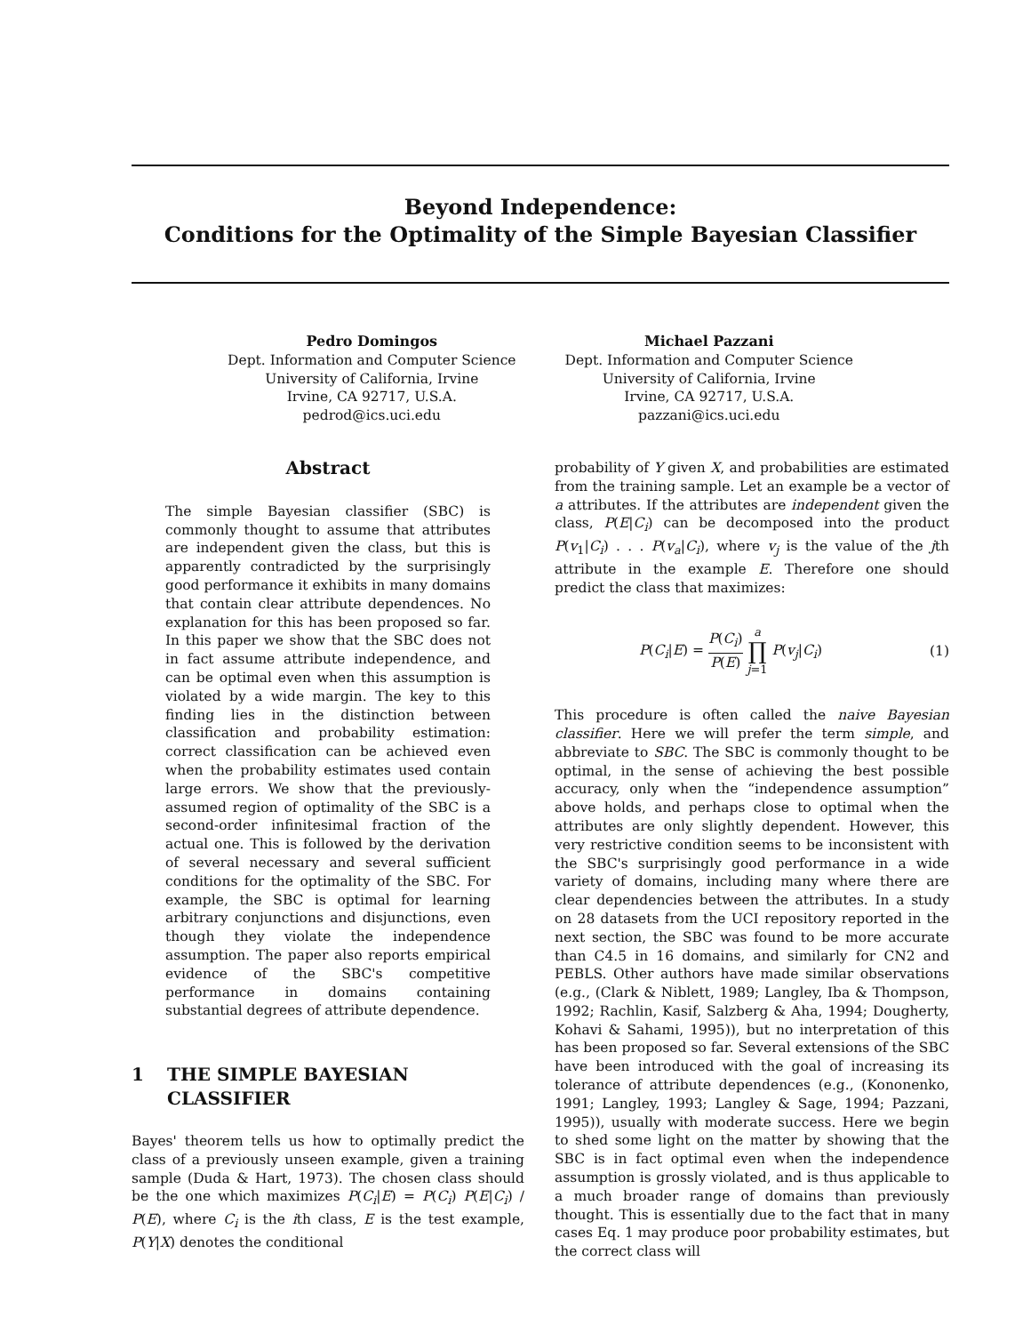Beyond Independence:
Conditions for the Optimality of the Simple Bayesian Classifier
Pedro Domingos
Dept. Information and Computer Science
University of California, Irvine
Irvine, CA 92717, U.S.A.
pedrod@ics.uci.edu
Michael Pazzani
Dept. Information and Computer Science
University of California, Irvine
Irvine, CA 92717, U.S.A.
pazzani@ics.uci.edu
Abstract
The simple Bayesian classifier (SBC) is commonly thought to assume that attributes are independent given the class, but this is apparently contradicted by the surprisingly good performance it exhibits in many domains that contain clear attribute dependences. No explanation for this has been proposed so far. In this paper we show that the SBC does not in fact assume attribute independence, and can be optimal even when this assumption is violated by a wide margin. The key to this finding lies in the distinction between classification and probability estimation: correct classification can be achieved even when the probability estimates used contain large errors. We show that the previously-assumed region of optimality of the SBC is a second-order infinitesimal fraction of the actual one. This is followed by the derivation of several necessary and several sufficient conditions for the optimality of the SBC. For example, the SBC is optimal for learning arbitrary conjunctions and disjunctions, even though they violate the independence assumption. The paper also reports empirical evidence of the SBC's competitive performance in domains containing substantial degrees of attribute dependence.
1 THE SIMPLE BAYESIAN
CLASSIFIER
Bayes' theorem tells us how to optimally predict the class of a previously unseen example, given a training sample (Duda & Hart, 1973). The chosen class should be the one which maximizes P(C<sub>i</sub>|E) = P(C<sub>i</sub>) P(E|C<sub>i</sub>) / P(E), where C<sub>i</sub> is the ith class, E is the test example, P(Y|X) denotes the conditional
probability of Y given X, and probabilities are estimated from the training sample. Let an example be a vector of a attributes. If the attributes are independent given the class, P(E|C<sub>i</sub>) can be decomposed into the product P(v<sub>1</sub>|C<sub>i</sub>) . . . P(v<sub>a</sub>|C<sub>i</sub>), where v<sub>j</sub> is the value of the jth attribute in the example E. Therefore one should predict the class that maximizes:
P(C<sub>i</sub>|E) = P(C<sub>i</sub>) P(E) a
∏ j=1 P(v<sub>j</sub>|C<sub>i</sub>)
(1)
This procedure is often called the naive Bayesian classifier. Here we will prefer the term simple, and abbreviate to SBC. The SBC is commonly thought to be optimal, in the sense of achieving the best possible accuracy, only when the “independence assumption” above holds, and perhaps close to optimal when the attributes are only slightly dependent. However, this very restrictive condition seems to be inconsistent with the SBC's surprisingly good performance in a wide variety of domains, including many where there are clear dependencies between the attributes. In a study on 28 datasets from the UCI repository reported in the next section, the SBC was found to be more accurate than C4.5 in 16 domains, and similarly for CN2 and PEBLS. Other authors have made similar observations (e.g., (Clark & Niblett, 1989; Langley, Iba & Thompson, 1992; Rachlin, Kasif, Salzberg & Aha, 1994; Dougherty, Kohavi & Sahami, 1995)), but no interpretation of this has been proposed so far. Several extensions of the SBC have been introduced with the goal of increasing its tolerance of attribute dependences (e.g., (Kononenko, 1991; Langley, 1993; Langley & Sage, 1994; Pazzani, 1995)), usually with moderate success. Here we begin to shed some light on the matter by showing that the SBC is in fact optimal even when the independence assumption is grossly violated, and is thus applicable to a much broader range of domains than previously thought. This is essentially due to the fact that in many cases Eq. 1 may produce poor probability estimates, but the correct class will